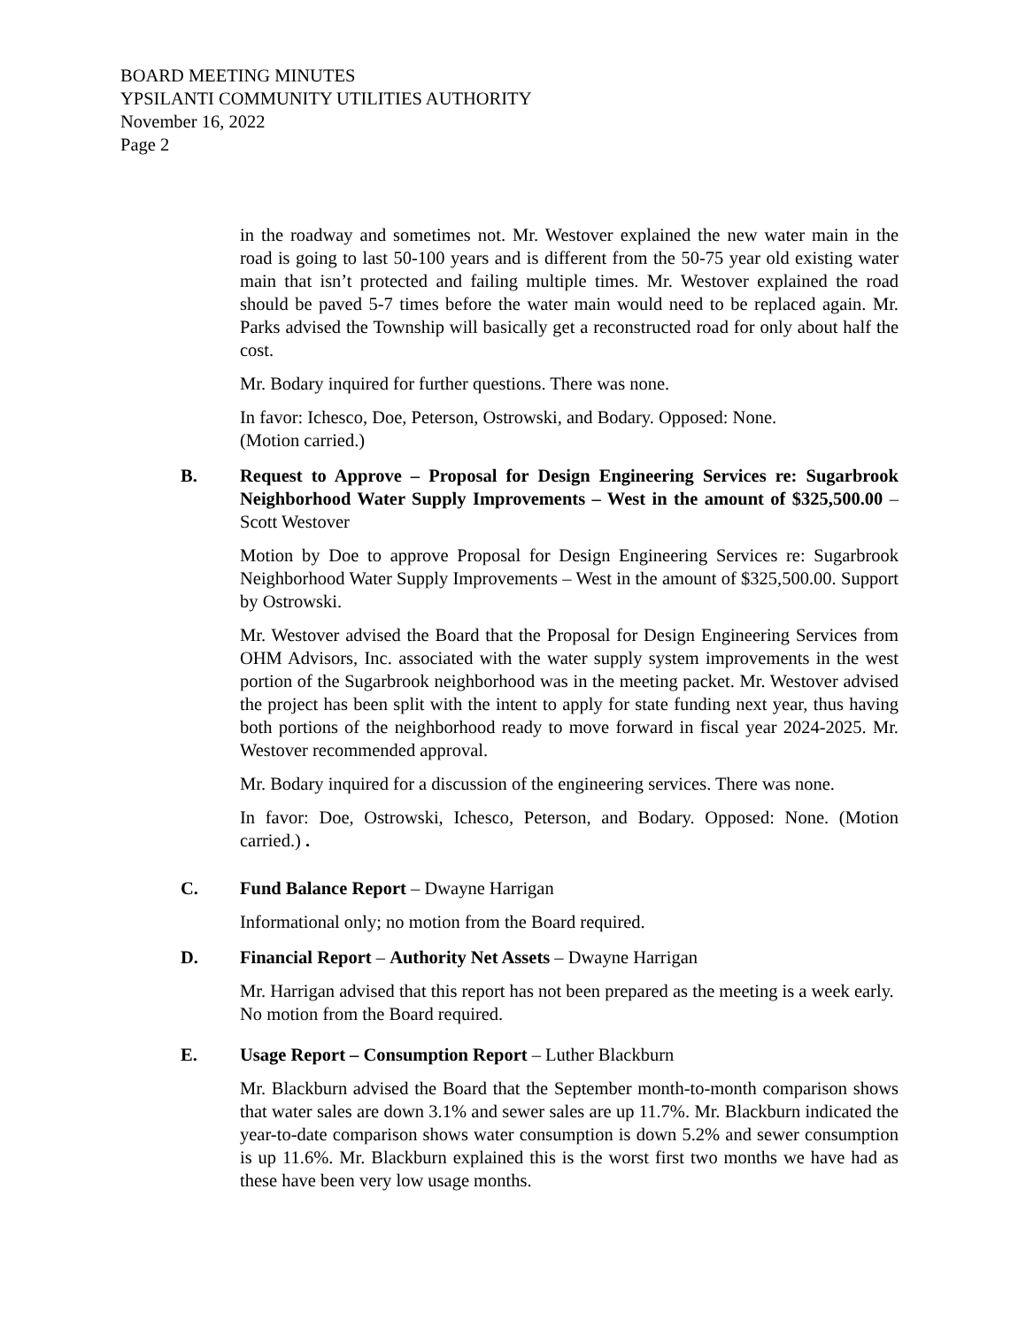BOARD MEETING MINUTES
YPSILANTI COMMUNITY UTILITIES AUTHORITY
November 16, 2022
Page 2
in the roadway and sometimes not. Mr. Westover explained the new water main in the road is going to last 50-100 years and is different from the 50-75 year old existing water main that isn’t protected and failing multiple times. Mr. Westover explained the road should be paved 5-7 times before the water main would need to be replaced again. Mr. Parks advised the Township will basically get a reconstructed road for only about half the cost.
Mr. Bodary inquired for further questions. There was none.
In favor: Ichesco, Doe, Peterson, Ostrowski, and Bodary. Opposed: None.
(Motion carried.)
B. Request to Approve – Proposal for Design Engineering Services re: Sugarbrook Neighborhood Water Supply Improvements – West in the amount of $325,500.00 – Scott Westover
Motion by Doe to approve Proposal for Design Engineering Services re: Sugarbrook Neighborhood Water Supply Improvements – West in the amount of $325,500.00. Support by Ostrowski.
Mr. Westover advised the Board that the Proposal for Design Engineering Services from OHM Advisors, Inc. associated with the water supply system improvements in the west portion of the Sugarbrook neighborhood was in the meeting packet. Mr. Westover advised the project has been split with the intent to apply for state funding next year, thus having both portions of the neighborhood ready to move forward in fiscal year 2024-2025. Mr. Westover recommended approval.
Mr. Bodary inquired for a discussion of the engineering services. There was none.
In favor: Doe, Ostrowski, Ichesco, Peterson, and Bodary. Opposed: None. (Motion carried.) .
C. Fund Balance Report – Dwayne Harrigan
Informational only; no motion from the Board required.
D. Financial Report – Authority Net Assets – Dwayne Harrigan
Mr. Harrigan advised that this report has not been prepared as the meeting is a week early. No motion from the Board required.
E. Usage Report – Consumption Report – Luther Blackburn
Mr. Blackburn advised the Board that the September month-to-month comparison shows that water sales are down 3.1% and sewer sales are up 11.7%. Mr. Blackburn indicated the year-to-date comparison shows water consumption is down 5.2% and sewer consumption is up 11.6%. Mr. Blackburn explained this is the worst first two months we have had as these have been very low usage months.